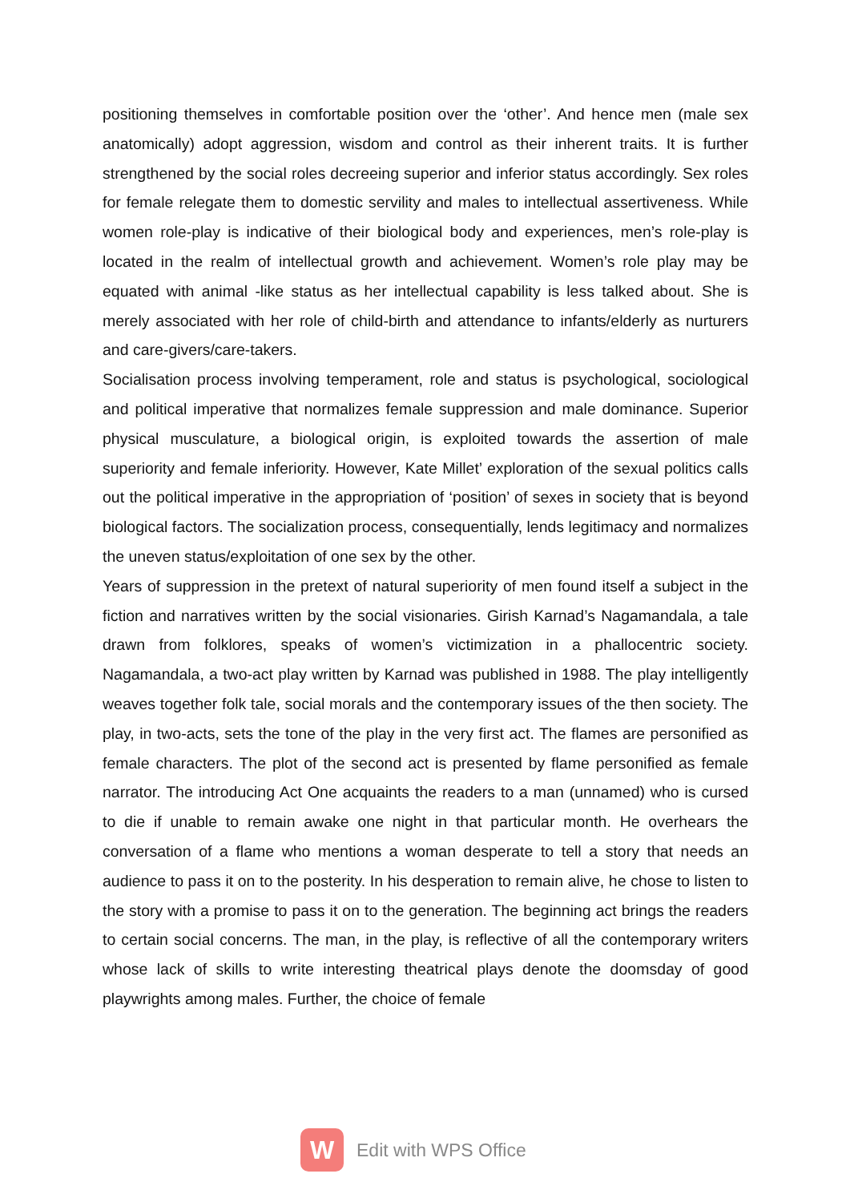positioning themselves in comfortable position over the ‘other’. And hence men (male sex anatomically) adopt aggression, wisdom and control as their inherent traits. It is further strengthened by the social roles decreeing superior and inferior status accordingly. Sex roles for female relegate them to domestic servility and males to intellectual assertiveness. While women role-play is indicative of their biological body and experiences, men’s role-play is located in the realm of intellectual growth and achievement. Women’s role play may be equated with animal -like status as her intellectual capability is less talked about. She is merely associated with her role of child-birth and attendance to infants/elderly as nurturers and care-givers/care-takers.
Socialisation process involving temperament, role and status is psychological, sociological and political imperative that normalizes female suppression and male dominance. Superior physical musculature, a biological origin, is exploited towards the assertion of male superiority and female inferiority. However, Kate Millet’ exploration of the sexual politics calls out the political imperative in the appropriation of ‘position’ of sexes in society that is beyond biological factors. The socialization process, consequentially, lends legitimacy and normalizes the uneven status/exploitation of one sex by the other.
Years of suppression in the pretext of natural superiority of men found itself a subject in the fiction and narratives written by the social visionaries. Girish Karnad’s Nagamandala, a tale drawn from folklores, speaks of women’s victimization in a phallocentric society. Nagamandala, a two-act play written by Karnad was published in 1988. The play intelligently weaves together folk tale, social morals and the contemporary issues of the then society. The play, in two-acts, sets the tone of the play in the very first act. The flames are personified as female characters. The plot of the second act is presented by flame personified as female narrator. The introducing Act One acquaints the readers to a man (unnamed) who is cursed to die if unable to remain awake one night in that particular month. He overhears the conversation of a flame who mentions a woman desperate to tell a story that needs an audience to pass it on to the posterity. In his desperation to remain alive, he chose to listen to the story with a promise to pass it on to the generation. The beginning act brings the readers to certain social concerns. The man, in the play, is reflective of all the contemporary writers whose lack of skills to write interesting theatrical plays denote the doomsday of good playwrights among males. Further, the choice of female
W
Edit with WPS Office